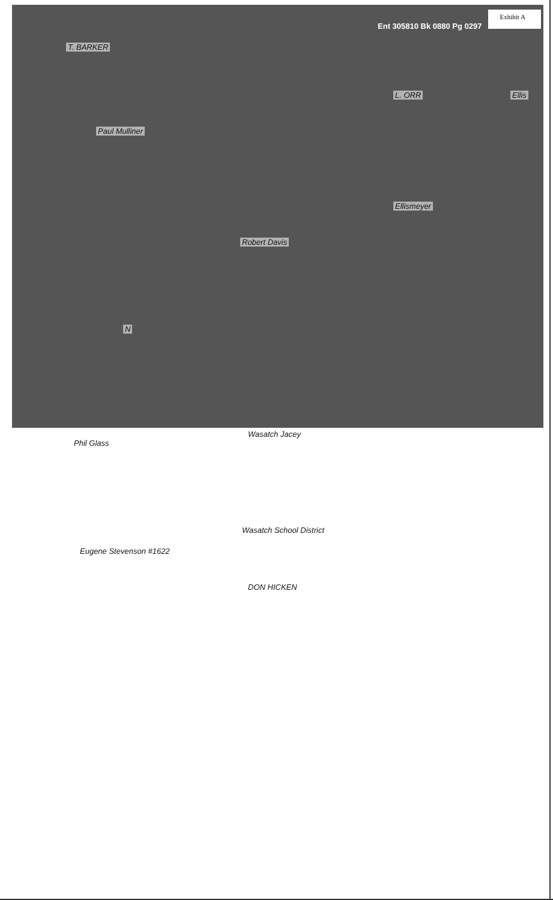Ent 305810 Bk 0880 Pg 0297
Exhibit A
T. BARKER
L. ORR Ellis
Paul Mulliner
Ellismeyer
Robert Davis
N
Wasatch Jacey
Phil Glass
Wasatch School District
Eugene Stevenson #1622
DON HICKEN